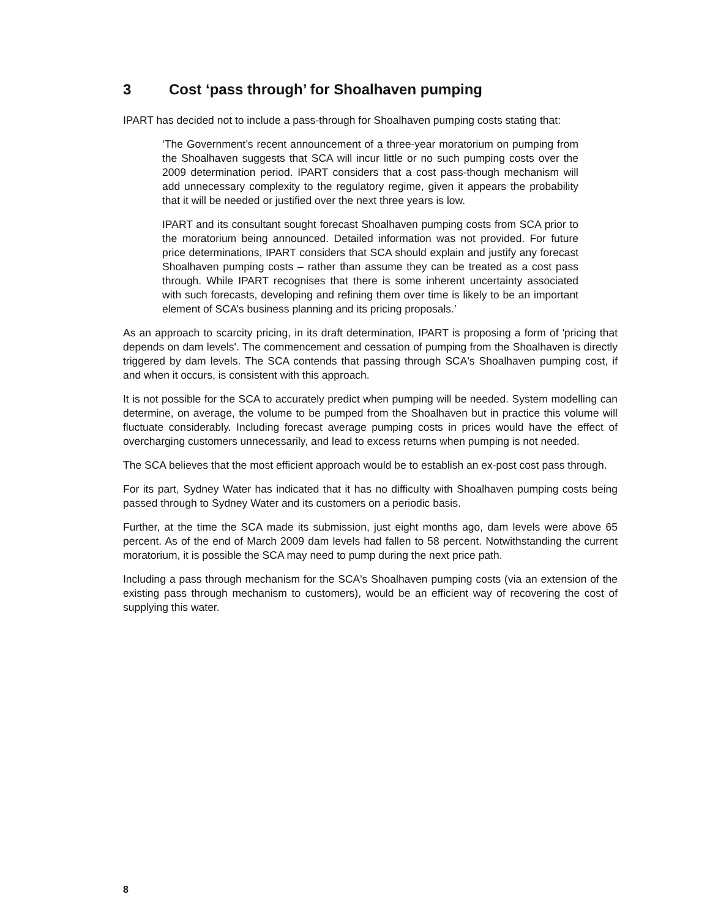3 Cost ‘pass through’ for Shoalhaven pumping
IPART has decided not to include a pass-through for Shoalhaven pumping costs stating that:
‘The Government’s recent announcement of a three-year moratorium on pumping from the Shoalhaven suggests that SCA will incur little or no such pumping costs over the 2009 determination period. IPART considers that a cost pass-though mechanism will add unnecessary complexity to the regulatory regime, given it appears the probability that it will be needed or justified over the next three years is low.
IPART and its consultant sought forecast Shoalhaven pumping costs from SCA prior to the moratorium being announced. Detailed information was not provided. For future price determinations, IPART considers that SCA should explain and justify any forecast Shoalhaven pumping costs – rather than assume they can be treated as a cost pass through. While IPART recognises that there is some inherent uncertainty associated with such forecasts, developing and refining them over time is likely to be an important element of SCA’s business planning and its pricing proposals.’
As an approach to scarcity pricing, in its draft determination, IPART is proposing a form of 'pricing that depends on dam levels'. The commencement and cessation of pumping from the Shoalhaven is directly triggered by dam levels. The SCA contends that passing through SCA's Shoalhaven pumping cost, if and when it occurs, is consistent with this approach.
It is not possible for the SCA to accurately predict when pumping will be needed. System modelling can determine, on average, the volume to be pumped from the Shoalhaven but in practice this volume will fluctuate considerably. Including forecast average pumping costs in prices would have the effect of overcharging customers unnecessarily, and lead to excess returns when pumping is not needed.
The SCA believes that the most efficient approach would be to establish an ex-post cost pass through.
For its part, Sydney Water has indicated that it has no difficulty with Shoalhaven pumping costs being passed through to Sydney Water and its customers on a periodic basis.
Further, at the time the SCA made its submission, just eight months ago, dam levels were above 65 percent. As of the end of March 2009 dam levels had fallen to 58 percent. Notwithstanding the current moratorium, it is possible the SCA may need to pump during the next price path.
Including a pass through mechanism for the SCA's Shoalhaven pumping costs (via an extension of the existing pass through mechanism to customers), would be an efficient way of recovering the cost of supplying this water.
8